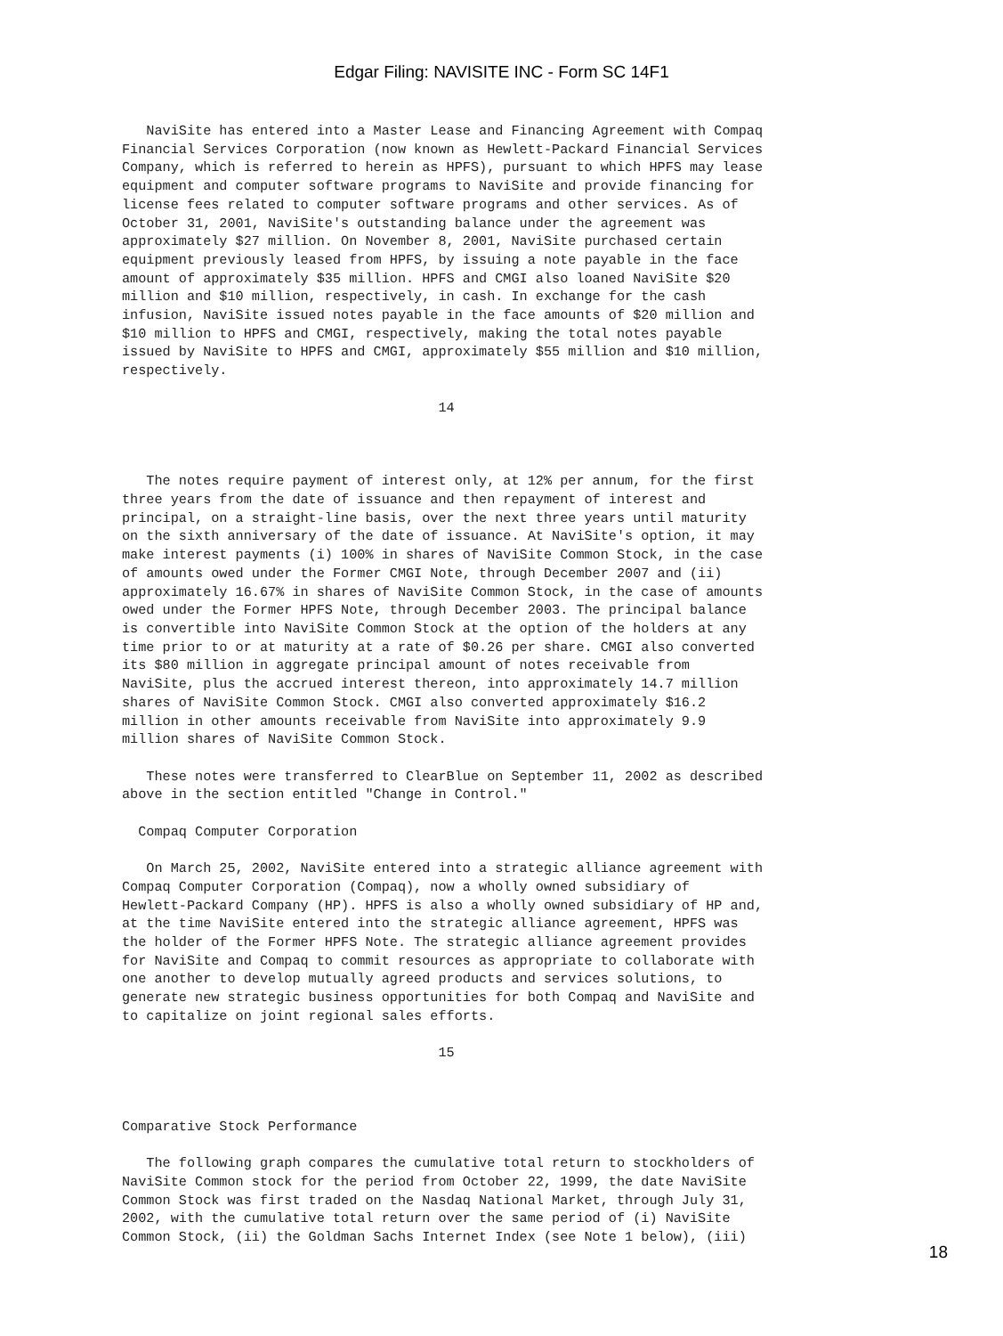Edgar Filing: NAVISITE INC - Form SC 14F1
   NaviSite has entered into a Master Lease and Financing Agreement with Compaq
Financial Services Corporation (now known as Hewlett-Packard Financial Services
Company, which is referred to herein as HPFS), pursuant to which HPFS may lease
equipment and computer software programs to NaviSite and provide financing for
license fees related to computer software programs and other services. As of
October 31, 2001, NaviSite's outstanding balance under the agreement was
approximately $27 million. On November 8, 2001, NaviSite purchased certain
equipment previously leased from HPFS, by issuing a note payable in the face
amount of approximately $35 million. HPFS and CMGI also loaned NaviSite $20
million and $10 million, respectively, in cash. In exchange for the cash
infusion, NaviSite issued notes payable in the face amounts of $20 million and
$10 million to HPFS and CMGI, respectively, making the total notes payable
issued by NaviSite to HPFS and CMGI, approximately $55 million and $10 million,
respectively.

                                       14



   The notes require payment of interest only, at 12% per annum, for the first
three years from the date of issuance and then repayment of interest and
principal, on a straight-line basis, over the next three years until maturity
on the sixth anniversary of the date of issuance. At NaviSite's option, it may
make interest payments (i) 100% in shares of NaviSite Common Stock, in the case
of amounts owed under the Former CMGI Note, through December 2007 and (ii)
approximately 16.67% in shares of NaviSite Common Stock, in the case of amounts
owed under the Former HPFS Note, through December 2003. The principal balance
is convertible into NaviSite Common Stock at the option of the holders at any
time prior to or at maturity at a rate of $0.26 per share. CMGI also converted
its $80 million in aggregate principal amount of notes receivable from
NaviSite, plus the accrued interest thereon, into approximately 14.7 million
shares of NaviSite Common Stock. CMGI also converted approximately $16.2
million in other amounts receivable from NaviSite into approximately 9.9
million shares of NaviSite Common Stock.

   These notes were transferred to ClearBlue on September 11, 2002 as described
above in the section entitled "Change in Control."

  Compaq Computer Corporation

   On March 25, 2002, NaviSite entered into a strategic alliance agreement with
Compaq Computer Corporation (Compaq), now a wholly owned subsidiary of
Hewlett-Packard Company (HP). HPFS is also a wholly owned subsidiary of HP and,
at the time NaviSite entered into the strategic alliance agreement, HPFS was
the holder of the Former HPFS Note. The strategic alliance agreement provides
for NaviSite and Compaq to commit resources as appropriate to collaborate with
one another to develop mutually agreed products and services solutions, to
generate new strategic business opportunities for both Compaq and NaviSite and
to capitalize on joint regional sales efforts.

                                       15



Comparative Stock Performance

   The following graph compares the cumulative total return to stockholders of
NaviSite Common stock for the period from October 22, 1999, the date NaviSite
Common Stock was first traded on the Nasdaq National Market, through July 31,
2002, with the cumulative total return over the same period of (i) NaviSite
Common Stock, (ii) the Goldman Sachs Internet Index (see Note 1 below), (iii)
18